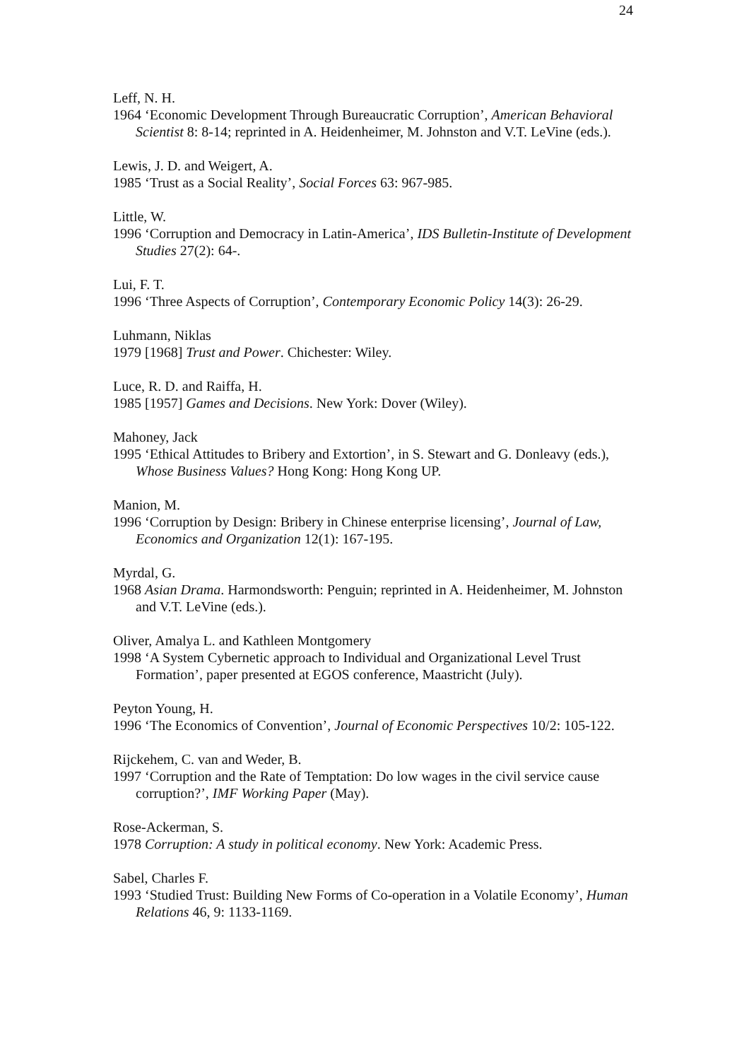24
Leff, N. H.
1964 ‘Economic Development Through Bureaucratic Corruption’, American Behavioral Scientist 8: 8-14; reprinted in A. Heidenheimer, M. Johnston and V.T. LeVine (eds.).
Lewis, J. D. and Weigert, A.
1985 ‘Trust as a Social Reality’, Social Forces 63: 967-985.
Little, W.
1996 ‘Corruption and Democracy in Latin-America’, IDS Bulletin-Institute of Development Studies 27(2): 64-.
Lui, F. T.
1996 ‘Three Aspects of Corruption’, Contemporary Economic Policy 14(3): 26-29.
Luhmann, Niklas
1979 [1968] Trust and Power. Chichester: Wiley.
Luce, R. D. and Raiffa, H.
1985 [1957] Games and Decisions. New York: Dover (Wiley).
Mahoney, Jack
1995 ‘Ethical Attitudes to Bribery and Extortion’, in S. Stewart and G. Donleavy (eds.), Whose Business Values? Hong Kong: Hong Kong UP.
Manion, M.
1996 ‘Corruption by Design: Bribery in Chinese enterprise licensing’, Journal of Law, Economics and Organization 12(1): 167-195.
Myrdal, G.
1968 Asian Drama. Harmondsworth: Penguin; reprinted in A. Heidenheimer, M. Johnston and V.T. LeVine (eds.).
Oliver, Amalya L. and Kathleen Montgomery
1998 ‘A System Cybernetic approach to Individual and Organizational Level Trust Formation’, paper presented at EGOS conference, Maastricht (July).
Peyton Young, H.
1996 ‘The Economics of Convention’, Journal of Economic Perspectives 10/2: 105-122.
Rijckehem, C. van and Weder, B.
1997 ‘Corruption and the Rate of Temptation: Do low wages in the civil service cause corruption?’, IMF Working Paper (May).
Rose-Ackerman, S.
1978 Corruption: A study in political economy. New York: Academic Press.
Sabel, Charles F.
1993 ‘Studied Trust: Building New Forms of Co-operation in a Volatile Economy’, Human Relations 46, 9: 1133-1169.